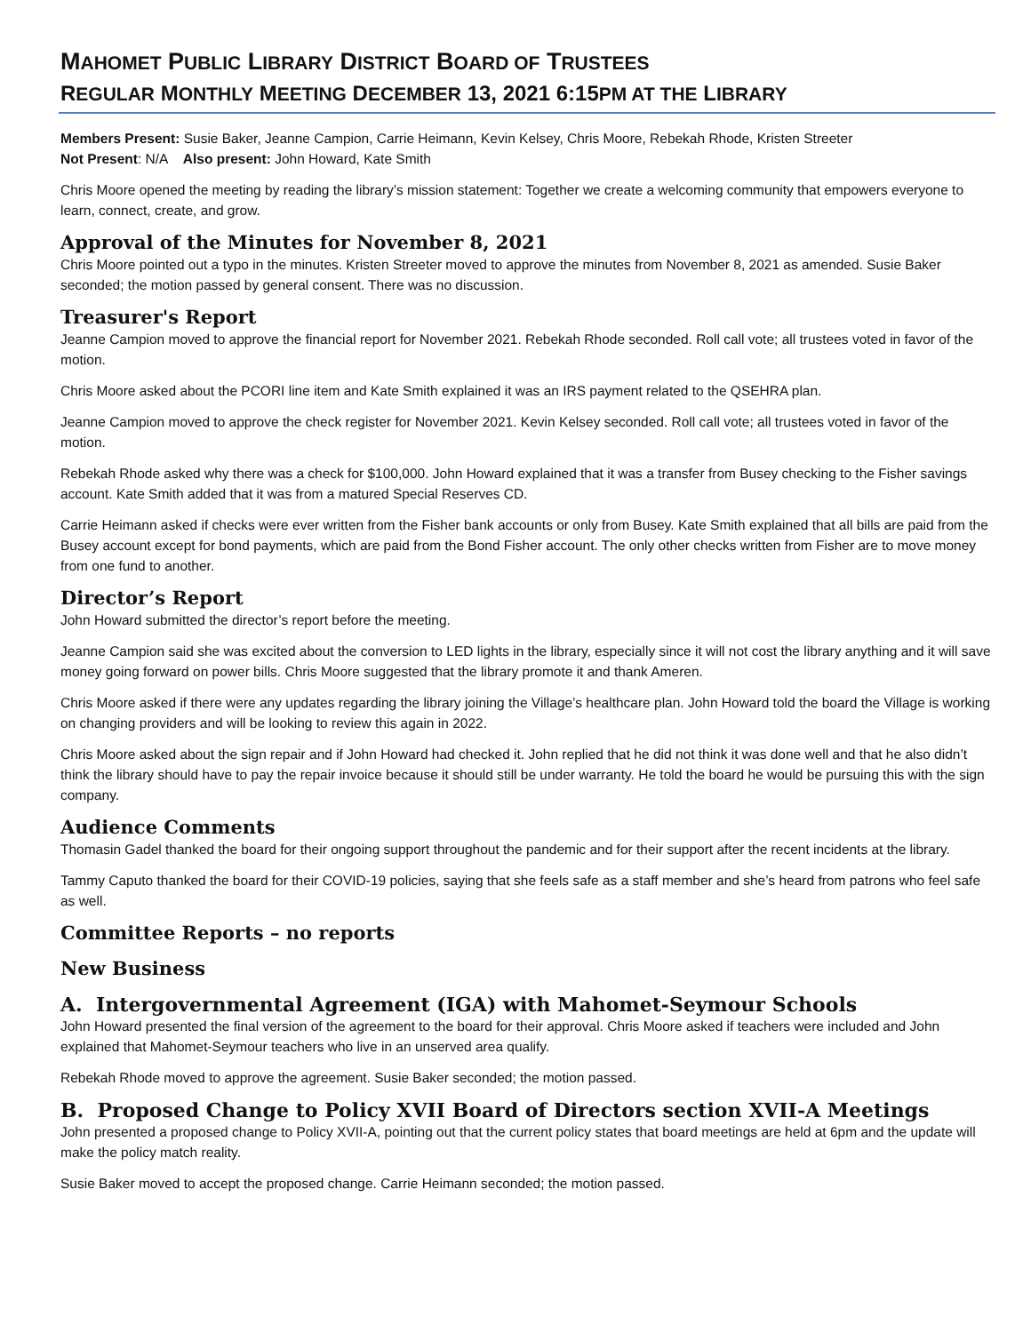MAHOMET PUBLIC LIBRARY DISTRICT BOARD OF TRUSTEES
REGULAR MONTHLY MEETING DECEMBER 13, 2021 6:15PM AT THE LIBRARY
Members Present: Susie Baker, Jeanne Campion, Carrie Heimann, Kevin Kelsey, Chris Moore, Rebekah Rhode, Kristen Streeter
Not Present: N/A Also present: John Howard, Kate Smith
Chris Moore opened the meeting by reading the library’s mission statement: Together we create a welcoming community that empowers everyone to learn, connect, create, and grow.
Approval of the Minutes for November 8, 2021
Chris Moore pointed out a typo in the minutes. Kristen Streeter moved to approve the minutes from November 8, 2021 as amended. Susie Baker seconded; the motion passed by general consent. There was no discussion.
Treasurer's Report
Jeanne Campion moved to approve the financial report for November 2021. Rebekah Rhode seconded. Roll call vote; all trustees voted in favor of the motion.
Chris Moore asked about the PCORI line item and Kate Smith explained it was an IRS payment related to the QSEHRA plan.
Jeanne Campion moved to approve the check register for November 2021. Kevin Kelsey seconded. Roll call vote; all trustees voted in favor of the motion.
Rebekah Rhode asked why there was a check for $100,000. John Howard explained that it was a transfer from Busey checking to the Fisher savings account. Kate Smith added that it was from a matured Special Reserves CD.
Carrie Heimann asked if checks were ever written from the Fisher bank accounts or only from Busey. Kate Smith explained that all bills are paid from the Busey account except for bond payments, which are paid from the Bond Fisher account. The only other checks written from Fisher are to move money from one fund to another.
Director’s Report
John Howard submitted the director’s report before the meeting.
Jeanne Campion said she was excited about the conversion to LED lights in the library, especially since it will not cost the library anything and it will save money going forward on power bills. Chris Moore suggested that the library promote it and thank Ameren.
Chris Moore asked if there were any updates regarding the library joining the Village’s healthcare plan. John Howard told the board the Village is working on changing providers and will be looking to review this again in 2022.
Chris Moore asked about the sign repair and if John Howard had checked it. John replied that he did not think it was done well and that he also didn’t think the library should have to pay the repair invoice because it should still be under warranty. He told the board he would be pursuing this with the sign company.
Audience Comments
Thomasin Gadel thanked the board for their ongoing support throughout the pandemic and for their support after the recent incidents at the library.
Tammy Caputo thanked the board for their COVID-19 policies, saying that she feels safe as a staff member and she’s heard from patrons who feel safe as well.
Committee Reports – no reports
New Business
A. Intergovernmental Agreement (IGA) with Mahomet-Seymour Schools
John Howard presented the final version of the agreement to the board for their approval. Chris Moore asked if teachers were included and John explained that Mahomet-Seymour teachers who live in an unserved area qualify.
Rebekah Rhode moved to approve the agreement. Susie Baker seconded; the motion passed.
B. Proposed Change to Policy XVII Board of Directors section XVII-A Meetings
John presented a proposed change to Policy XVII-A, pointing out that the current policy states that board meetings are held at 6pm and the update will make the policy match reality.
Susie Baker moved to accept the proposed change. Carrie Heimann seconded; the motion passed.